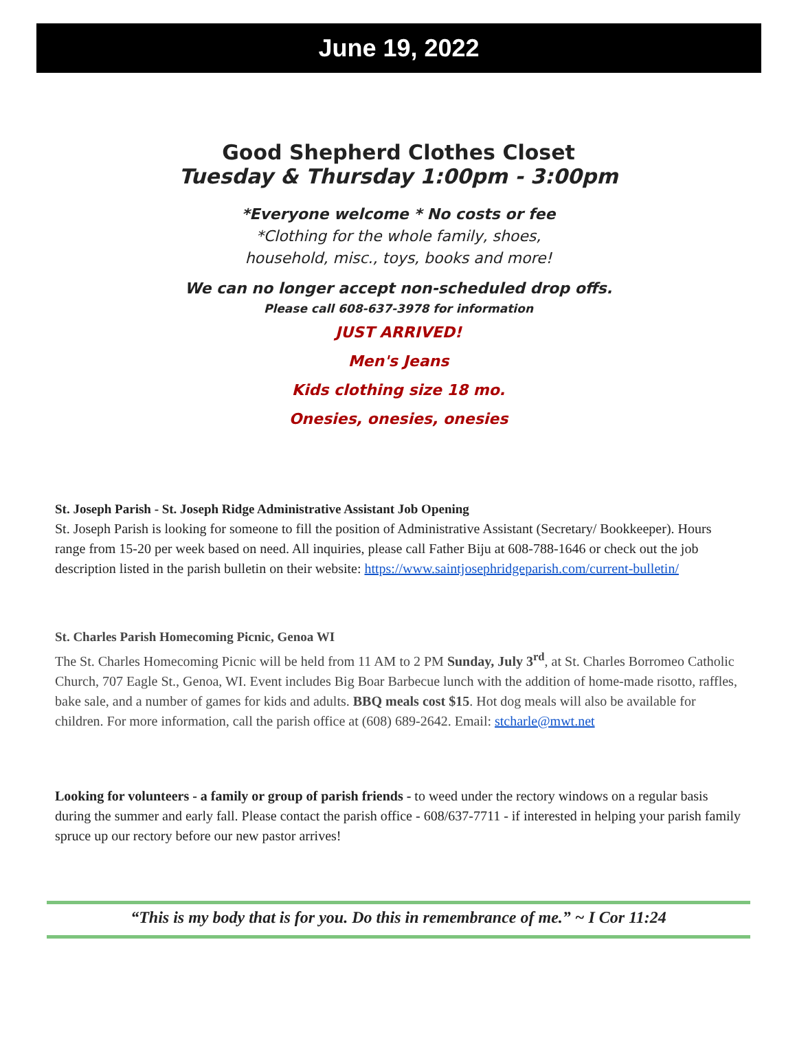June 19, 2022
Good Shepherd Clothes Closet
Tuesday & Thursday 1:00pm - 3:00pm
*Everyone welcome * No costs or fee
*Clothing for the whole family, shoes,
household, misc., toys, books and more!
We can no longer accept non-scheduled drop offs.
Please call 608-637-3978 for information
JUST ARRIVED!
Men's Jeans
Kids clothing size 18 mo.
Onesies, onesies, onesies
St. Joseph Parish - St. Joseph Ridge Administrative Assistant Job Opening
St. Joseph Parish is looking for someone to fill the position of Administrative Assistant (Secretary/ Bookkeeper). Hours range from 15-20 per week based on need. All inquiries, please call Father Biju at 608-788-1646 or check out the job description listed in the parish bulletin on their website: https://www.saintjosephridgeparish.com/current-bulletin/
St. Charles Parish Homecoming Picnic, Genoa WI
The St. Charles Homecoming Picnic will be held from 11 AM to 2 PM Sunday, July 3<sup>rd</sup>, at St. Charles Borromeo Catholic Church, 707 Eagle St., Genoa, WI. Event includes Big Boar Barbecue lunch with the addition of home-made risotto, raffles, bake sale, and a number of games for kids and adults. BBQ meals cost $15. Hot dog meals will also be available for children. For more information, call the parish office at (608) 689-2642. Email: stcharle@mwt.net
Looking for volunteers - a family or group of parish friends - to weed under the rectory windows on a regular basis during the summer and early fall. Please contact the parish office - 608/637-7711 - if interested in helping your parish family spruce up our rectory before our new pastor arrives!
“This is my body that is for you. Do this in remembrance of me.” ~ I Cor 11:24